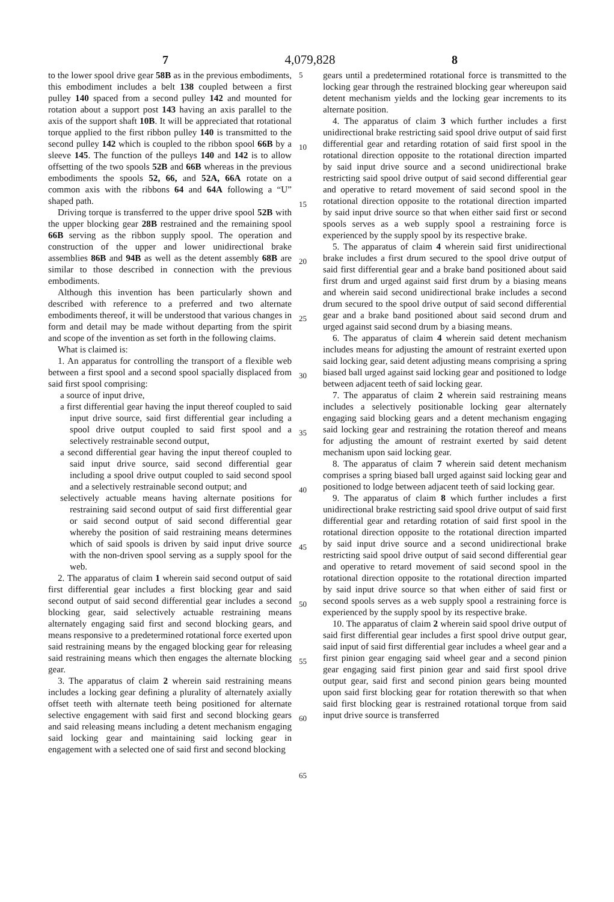7 4,079,828 8
to the lower spool drive gear 58B as in the previous embodiments, this embodiment includes a belt 138 coupled between a first pulley 140 spaced from a second pulley 142 and mounted for rotation about a support post 143 having an axis parallel to the axis of the support shaft 10B. It will be appreciated that rotational torque applied to the first ribbon pulley 140 is transmitted to the second pulley 142 which is coupled to the ribbon spool 66B by a sleeve 145. The function of the pulleys 140 and 142 is to allow offsetting of the two spools 52B and 66B whereas in the previous embodiments the spools 52, 66, and 52A, 66A rotate on a common axis with the ribbons 64 and 64A following a “U” shaped path.
Driving torque is transferred to the upper drive spool 52B with the upper blocking gear 28B restrained and the remaining spool 66B serving as the ribbon supply spool. The operation and construction of the upper and lower unidirectional brake assemblies 86B and 94B as well as the detent assembly 68B are similar to those described in connection with the previous embodiments.
Although this invention has been particularly shown and described with reference to a preferred and two alternate embodiments thereof, it will be understood that various changes in form and detail may be made without departing from the spirit and scope of the invention as set forth in the following claims.
What is claimed is:
1. An apparatus for controlling the transport of a flexible web between a first spool and a second spool spacially displaced from said first spool comprising:
a source of input drive,
a first differential gear having the input thereof coupled to said input drive source, said first differential gear including a spool drive output coupled to said first spool and a selectively restrainable second output,
a second differential gear having the input thereof coupled to said input drive source, said second differential gear including a spool drive output coupled to said second spool and a selectively restrainable second output; and
selectively actuable means having alternate positions for restraining said second output of said first differential gear or said second output of said second differential gear whereby the position of said restraining means determines which of said spools is driven by said input drive source with the non-driven spool serving as a supply spool for the web.
2. The apparatus of claim 1 wherein said second output of said first differential gear includes a first blocking gear and said second output of said second differential gear includes a second blocking gear, said selectively actuable restraining means alternately engaging said first and second blocking gears, and means responsive to a predetermined rotational force exerted upon said restraining means by the engaged blocking gear for releasing said restraining means which then engages the alternate blocking gear.
3. The apparatus of claim 2 wherein said restraining means includes a locking gear defining a plurality of alternately axially offset teeth with alternate teeth being positioned for alternate selective engagement with said first and second blocking gears and said releasing means including a detent mechanism engaging said locking gear and maintaining said locking gear in engagement with a selected one of said first and second blocking
5
10
15
20
25
30
35
40
45
50
55
60
65
gears until a predetermined rotational force is transmitted to the locking gear through the restrained blocking gear whereupon said detent mechanism yields and the locking gear increments to its alternate position.
4. The apparatus of claim 3 which further includes a first unidirectional brake restricting said spool drive output of said first differential gear and retarding rotation of said first spool in the rotational direction opposite to the rotational direction imparted by said input drive source and a second unidirectional brake restricting said spool drive output of said second differential gear and operative to retard movement of said second spool in the rotational direction opposite to the rotational direction imparted by said input drive source so that when either said first or second spools serves as a web supply spool a restraining force is experienced by the supply spool by its respective brake.
5. The apparatus of claim 4 wherein said first unidirectional brake includes a first drum secured to the spool drive output of said first differential gear and a brake band positioned about said first drum and urged against said first drum by a biasing means and wherein said second unidirectional brake includes a second drum secured to the spool drive output of said second differential gear and a brake band positioned about said second drum and urged against said second drum by a biasing means.
6. The apparatus of claim 4 wherein said detent mechanism includes means for adjusting the amount of restraint exerted upon said locking gear, said detent adjusting means comprising a spring biased ball urged against said locking gear and positioned to lodge between adjacent teeth of said locking gear.
7. The apparatus of claim 2 wherein said restraining means includes a selectively positionable locking gear alternately engaging said blocking gears and a detent mechanism engaging said locking gear and restraining the rotation thereof and means for adjusting the amount of restraint exerted by said detent mechanism upon said locking gear.
8. The apparatus of claim 7 wherein said detent mechanism comprises a spring biased ball urged against said locking gear and positioned to lodge between adjacent teeth of said locking gear.
9. The apparatus of claim 8 which further includes a first unidirectional brake restricting said spool drive output of said first differential gear and retarding rotation of said first spool in the rotational direction opposite to the rotational direction imparted by said input drive source and a second unidirectional brake restricting said spool drive output of said second differential gear and operative to retard movement of said second spool in the rotational direction opposite to the rotational direction imparted by said input drive source so that when either of said first or second spools serves as a web supply spool a restraining force is experienced by the supply spool by its respective brake.
10. The apparatus of claim 2 wherein said spool drive output of said first differential gear includes a first spool drive output gear, said input of said first differential gear includes a wheel gear and a first pinion gear engaging said wheel gear and a second pinion gear engaging said first pinion gear and said first spool drive output gear, said first and second pinion gears being mounted upon said first blocking gear for rotation therewith so that when said first blocking gear is restrained rotational torque from said input drive source is transferred